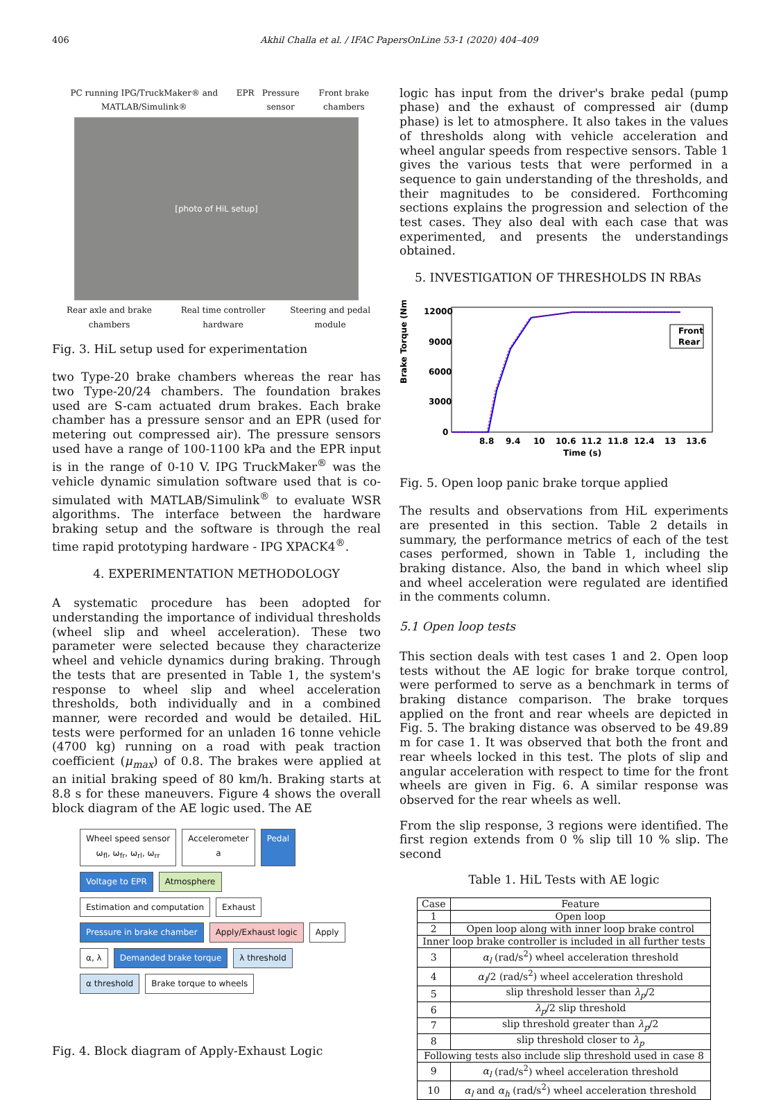406 Akhil Challa et al. / IFAC PapersOnLine 53-1 (2020) 404–409
PC running IPG/TruckMaker® and MATLAB/Simulink® EPR Pressure sensor Front brake chambers
[photo of HiL setup]
Rear axle and brake chambers Real time controller hardware Steering and pedal module
Fig. 3. HiL setup used for experimentation
two Type-20 brake chambers whereas the rear has two Type-20/24 chambers. The foundation brakes used are S-cam actuated drum brakes. Each brake chamber has a pressure sensor and an EPR (used for metering out compressed air). The pressure sensors used have a range of 100-1100 kPa and the EPR input is in the range of 0-10 V. IPG TruckMaker<sup>®</sup> was the vehicle dynamic simulation software used that is co-simulated with MATLAB/Simulink<sup>®</sup> to evaluate WSR algorithms. The interface between the hardware braking setup and the software is through the real time rapid prototyping hardware - IPG XPACK4<sup>®</sup>.
4. EXPERIMENTATION METHODOLOGY
A systematic procedure has been adopted for understanding the importance of individual thresholds (wheel slip and wheel acceleration). These two parameter were selected because they characterize wheel and vehicle dynamics during braking. Through the tests that are presented in Table 1, the system's response to wheel slip and wheel acceleration thresholds, both individually and in a combined manner, were recorded and would be detailed. HiL tests were performed for an unladen 16 tonne vehicle (4700 kg) running on a road with peak traction coefficient (μ<sub>max</sub>) of 0.8. The brakes were applied at an initial braking speed of 80 km/h. Braking starts at 8.8 s for these maneuvers. Figure 4 shows the overall block diagram of the AE logic used. The AE
Wheel speed sensor
ω<sub>fl</sub>, ω<sub>fr</sub>, ω<sub>rl</sub>, ω<sub>rr</sub>
Accelerometer
a
Pedal
Voltage to EPR
Atmosphere
Estimation and computation
Exhaust
Pressure in brake chamber
Apply/Exhaust logic
Apply
α, λ
Demanded brake torque
λ threshold
α threshold
Brake torque to wheels
Fig. 4. Block diagram of Apply-Exhaust Logic
logic has input from the driver's brake pedal (pump phase) and the exhaust of compressed air (dump phase) is let to atmosphere. It also takes in the values of thresholds along with vehicle acceleration and wheel angular speeds from respective sensors. Table 1 gives the various tests that were performed in a sequence to gain understanding of the thresholds, and their magnitudes to be considered. Forthcoming sections explains the progression and selection of the test cases. They also deal with each case that was experimented, and presents the understandings obtained.
5. INVESTIGATION OF THRESHOLDS IN RBAs
Brake Torque (Nm)
12000
9000
6000
3000
0
8.8
9.4
10
10.6
11.2
11.8
12.4
13
13.6
Time (s)
Front
Rear
Fig. 5. Open loop panic brake torque applied
The results and observations from HiL experiments are presented in this section. Table 2 details in summary, the performance metrics of each of the test cases performed, shown in Table 1, including the braking distance. Also, the band in which wheel slip and wheel acceleration were regulated are identified in the comments column.
5.1 Open loop tests
This section deals with test cases 1 and 2. Open loop tests without the AE logic for brake torque control, were performed to serve as a benchmark in terms of braking distance comparison. The brake torques applied on the front and rear wheels are depicted in Fig. 5. The braking distance was observed to be 49.89 m for case 1. It was observed that both the front and rear wheels locked in this test. The plots of slip and angular acceleration with respect to time for the front wheels are given in Fig. 6. A similar response was observed for the rear wheels as well.
From the slip response, 3 regions were identified. The first region extends from 0 % slip till 10 % slip. The second
Table 1. HiL Tests with AE logic
| Case | Feature |
| --- | --- |
| 1 | Open loop |
| 2 | Open loop along with inner loop brake control |
| Inner loop brake controller is included in all further tests | |
| 3 | α<sub>l</sub> (rad/s<sup>2</sup>) wheel acceleration threshold |
| 4 | α<sub>l</sub> /2 (rad/s<sup>2</sup>) wheel acceleration threshold |
| 5 | slip threshold lesser than λ<sub>p</sub> /2 |
| 6 | λ<sub>p</sub> /2 slip threshold |
| 7 | slip threshold greater than λ<sub>p</sub> /2 |
| 8 | slip threshold closer to λ<sub>p</sub> |
| Following tests also include slip threshold used in case 8 | |
| 9 | α<sub>l</sub> (rad/s<sup>2</sup>) wheel acceleration threshold |
| 10 | α<sub>l</sub> and α<sub>h</sub> (rad/s<sup>2</sup>) wheel acceleration threshold |